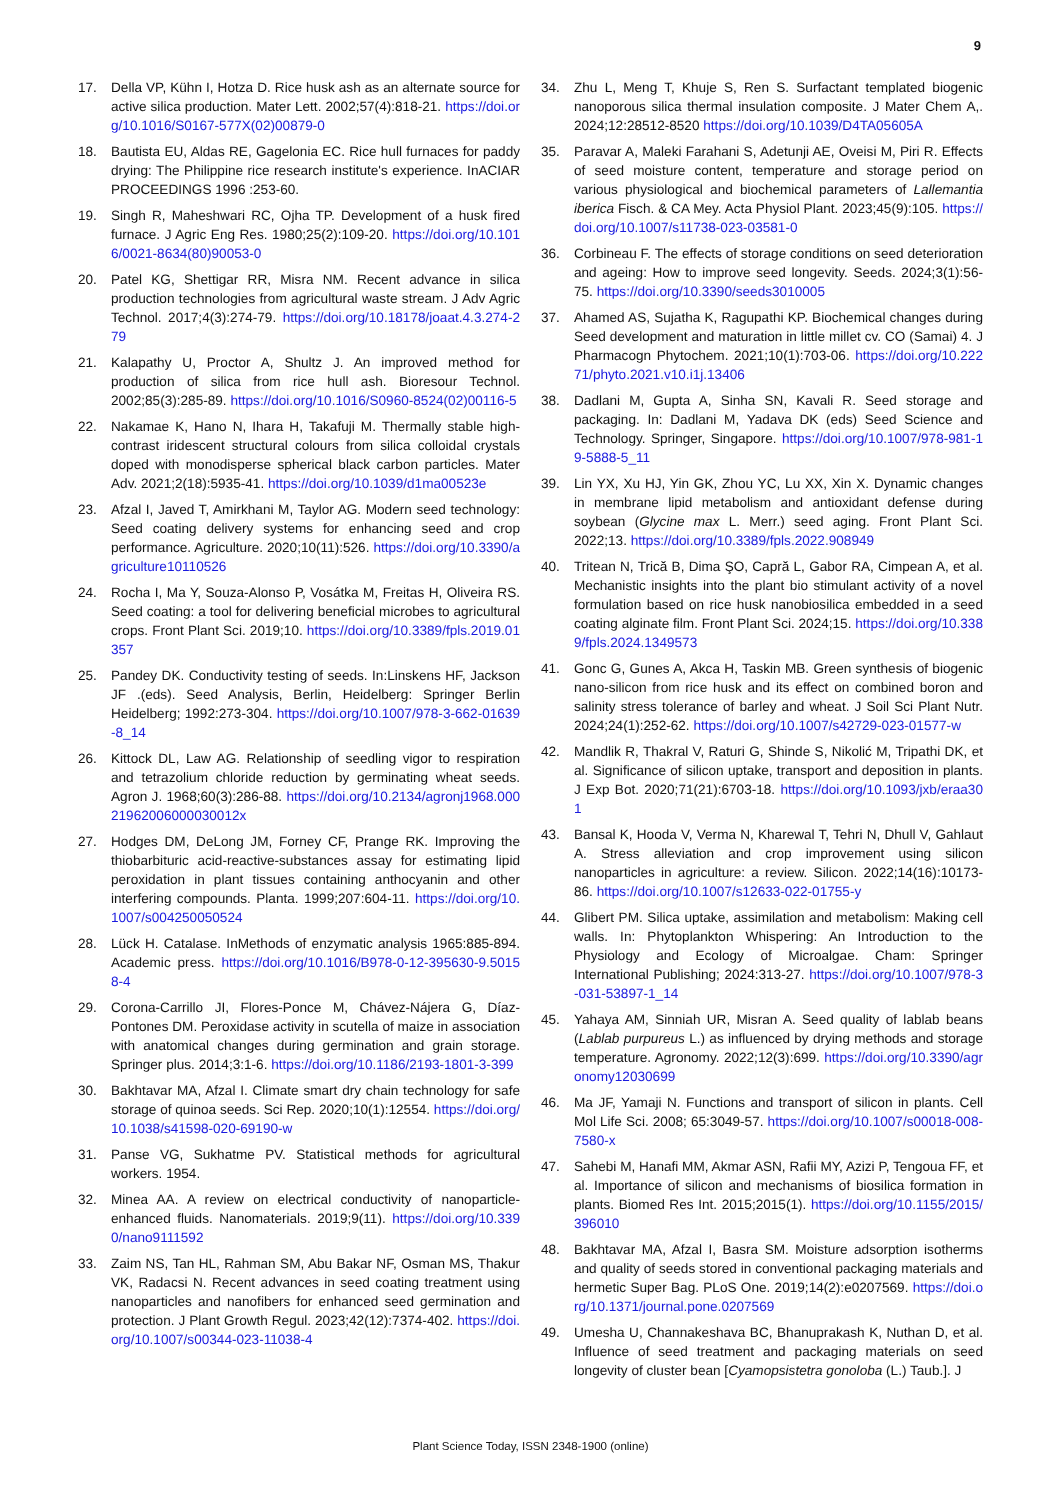9
17. Della VP, Kühn I, Hotza D. Rice husk ash as an alternate source for active silica production. Mater Lett. 2002;57(4):818-21. https://doi.org/10.1016/S0167-577X(02)00879-0
18. Bautista EU, Aldas RE, Gagelonia EC. Rice hull furnaces for paddy drying: The Philippine rice research institute's experience. InACIAR PROCEEDINGS 1996 :253-60.
19. Singh R, Maheshwari RC, Ojha TP. Development of a husk fired furnace. J Agric Eng Res. 1980;25(2):109-20. https://doi.org/10.1016/0021-8634(80)90053-0
20. Patel KG, Shettigar RR, Misra NM. Recent advance in silica production technologies from agricultural waste stream. J Adv Agric Technol. 2017;4(3):274-79. https://doi.org/10.18178/joaat.4.3.274-279
21. Kalapathy U, Proctor A, Shultz J. An improved method for production of silica from rice hull ash. Bioresour Technol. 2002;85(3):285-89. https://doi.org/10.1016/S0960-8524(02)00116-5
22. Nakamae K, Hano N, Ihara H, Takafuji M. Thermally stable high-contrast iridescent structural colours from silica colloidal crystals doped with monodisperse spherical black carbon particles. Mater Adv. 2021;2(18):5935-41. https://doi.org/10.1039/d1ma00523e
23. Afzal I, Javed T, Amirkhani M, Taylor AG. Modern seed technology: Seed coating delivery systems for enhancing seed and crop performance. Agriculture. 2020;10(11):526. https://doi.org/10.3390/agriculture10110526
24. Rocha I, Ma Y, Souza-Alonso P, Vosátka M, Freitas H, Oliveira RS. Seed coating: a tool for delivering beneficial microbes to agricultural crops. Front Plant Sci. 2019;10. https://doi.org/10.3389/fpls.2019.01357
25. Pandey DK. Conductivity testing of seeds. In:Linskens HF, Jackson JF .(eds). Seed Analysis, Berlin, Heidelberg: Springer Berlin Heidelberg; 1992:273-304. https://doi.org/10.1007/978-3-662-01639-8_14
26. Kittock DL, Law AG. Relationship of seedling vigor to respiration and tetrazolium chloride reduction by germinating wheat seeds. Agron J. 1968;60(3):286-88. https://doi.org/10.2134/agronj1968.00021962006000030012x
27. Hodges DM, DeLong JM, Forney CF, Prange RK. Improving the thiobarbituric acid-reactive-substances assay for estimating lipid peroxidation in plant tissues containing anthocyanin and other interfering compounds. Planta. 1999;207:604-11. https://doi.org/10.1007/s004250050524
28. Lück H. Catalase. InMethods of enzymatic analysis 1965:885-894. Academic press. https://doi.org/10.1016/B978-0-12-395630-9.50158-4
29. Corona-Carrillo JI, Flores-Ponce M, Chávez-Nájera G, Díaz-Pontones DM. Peroxidase activity in scutella of maize in association with anatomical changes during germination and grain storage. Springer plus. 2014;3:1-6. https://doi.org/10.1186/2193-1801-3-399
30. Bakhtavar MA, Afzal I. Climate smart dry chain technology for safe storage of quinoa seeds. Sci Rep. 2020;10(1):12554. https://doi.org/10.1038/s41598-020-69190-w
31. Panse VG, Sukhatme PV. Statistical methods for agricultural workers. 1954.
32. Minea AA. A review on electrical conductivity of nanoparticle-enhanced fluids. Nanomaterials. 2019;9(11). https://doi.org/10.3390/nano9111592
33. Zaim NS, Tan HL, Rahman SM, Abu Bakar NF, Osman MS, Thakur VK, Radacsi N. Recent advances in seed coating treatment using nanoparticles and nanofibers for enhanced seed germination and protection. J Plant Growth Regul. 2023;42(12):7374-402. https://doi.org/10.1007/s00344-023-11038-4
34. Zhu L, Meng T, Khuje S, Ren S. Surfactant templated biogenic nanoporous silica thermal insulation composite. J Mater Chem A,. 2024;12:28512-8520 https://doi.org/10.1039/D4TA05605A
35. Paravar A, Maleki Farahani S, Adetunji AE, Oveisi M, Piri R. Effects of seed moisture content, temperature and storage period on various physiological and biochemical parameters of Lallemantia iberica Fisch. & CA Mey. Acta Physiol Plant. 2023;45(9):105. https://doi.org/10.1007/s11738-023-03581-0
36. Corbineau F. The effects of storage conditions on seed deterioration and ageing: How to improve seed longevity. Seeds. 2024;3(1):56-75. https://doi.org/10.3390/seeds3010005
37. Ahamed AS, Sujatha K, Ragupathi KP. Biochemical changes during Seed development and maturation in little millet cv. CO (Samai) 4. J Pharmacogn Phytochem. 2021;10(1):703-06. https://doi.org/10.22271/phyto.2021.v10.i1j.13406
38. Dadlani M, Gupta A, Sinha SN, Kavali R. Seed storage and packaging. In: Dadlani M, Yadava DK (eds) Seed Science and Technology. Springer, Singapore. https://doi.org/10.1007/978-981-19-5888-5_11
39. Lin YX, Xu HJ, Yin GK, Zhou YC, Lu XX, Xin X. Dynamic changes in membrane lipid metabolism and antioxidant defense during soybean (Glycine max L. Merr.) seed aging. Front Plant Sci. 2022;13. https://doi.org/10.3389/fpls.2022.908949
40. Tritean N, Trică B, Dima ŞO, Capră L, Gabor RA, Cimpean A, et al. Mechanistic insights into the plant bio stimulant activity of a novel formulation based on rice husk nanobiosilica embedded in a seed coating alginate film. Front Plant Sci. 2024;15. https://doi.org/10.3389/fpls.2024.1349573
41. Gonc G, Gunes A, Akca H, Taskin MB. Green synthesis of biogenic nano-silicon from rice husk and its effect on combined boron and salinity stress tolerance of barley and wheat. J Soil Sci Plant Nutr. 2024;24(1):252-62. https://doi.org/10.1007/s42729-023-01577-w
42. Mandlik R, Thakral V, Raturi G, Shinde S, Nikolić M, Tripathi DK, et al. Significance of silicon uptake, transport and deposition in plants. J Exp Bot. 2020;71(21):6703-18. https://doi.org/10.1093/jxb/eraa301
43. Bansal K, Hooda V, Verma N, Kharewal T, Tehri N, Dhull V, Gahlaut A. Stress alleviation and crop improvement using silicon nanoparticles in agriculture: a review. Silicon. 2022;14(16):10173-86. https://doi.org/10.1007/s12633-022-01755-y
44. Glibert PM. Silica uptake, assimilation and metabolism: Making cell walls. In: Phytoplankton Whispering: An Introduction to the Physiology and Ecology of Microalgae. Cham: Springer International Publishing; 2024:313-27. https://doi.org/10.1007/978-3-031-53897-1_14
45. Yahaya AM, Sinniah UR, Misran A. Seed quality of lablab beans (Lablab purpureus L.) as influenced by drying methods and storage temperature. Agronomy. 2022;12(3):699. https://doi.org/10.3390/agronomy12030699
46. Ma JF, Yamaji N. Functions and transport of silicon in plants. Cell Mol Life Sci. 2008; 65:3049-57. https://doi.org/10.1007/s00018-008-7580-x
47. Sahebi M, Hanafi MM, Akmar ASN, Rafii MY, Azizi P, Tengoua FF, et al. Importance of silicon and mechanisms of biosilica formation in plants. Biomed Res Int. 2015;2015(1). https://doi.org/10.1155/2015/396010
48. Bakhtavar MA, Afzal I, Basra SM. Moisture adsorption isotherms and quality of seeds stored in conventional packaging materials and hermetic Super Bag. PLoS One. 2019;14(2):e0207569. https://doi.org/10.1371/journal.pone.0207569
49. Umesha U, Channakeshava BC, Bhanuprakash K, Nuthan D, et al. Influence of seed treatment and packaging materials on seed longevity of cluster bean [Cyamopsistetra gonoloba (L.) Taub.]. J
Plant Science Today, ISSN 2348-1900 (online)